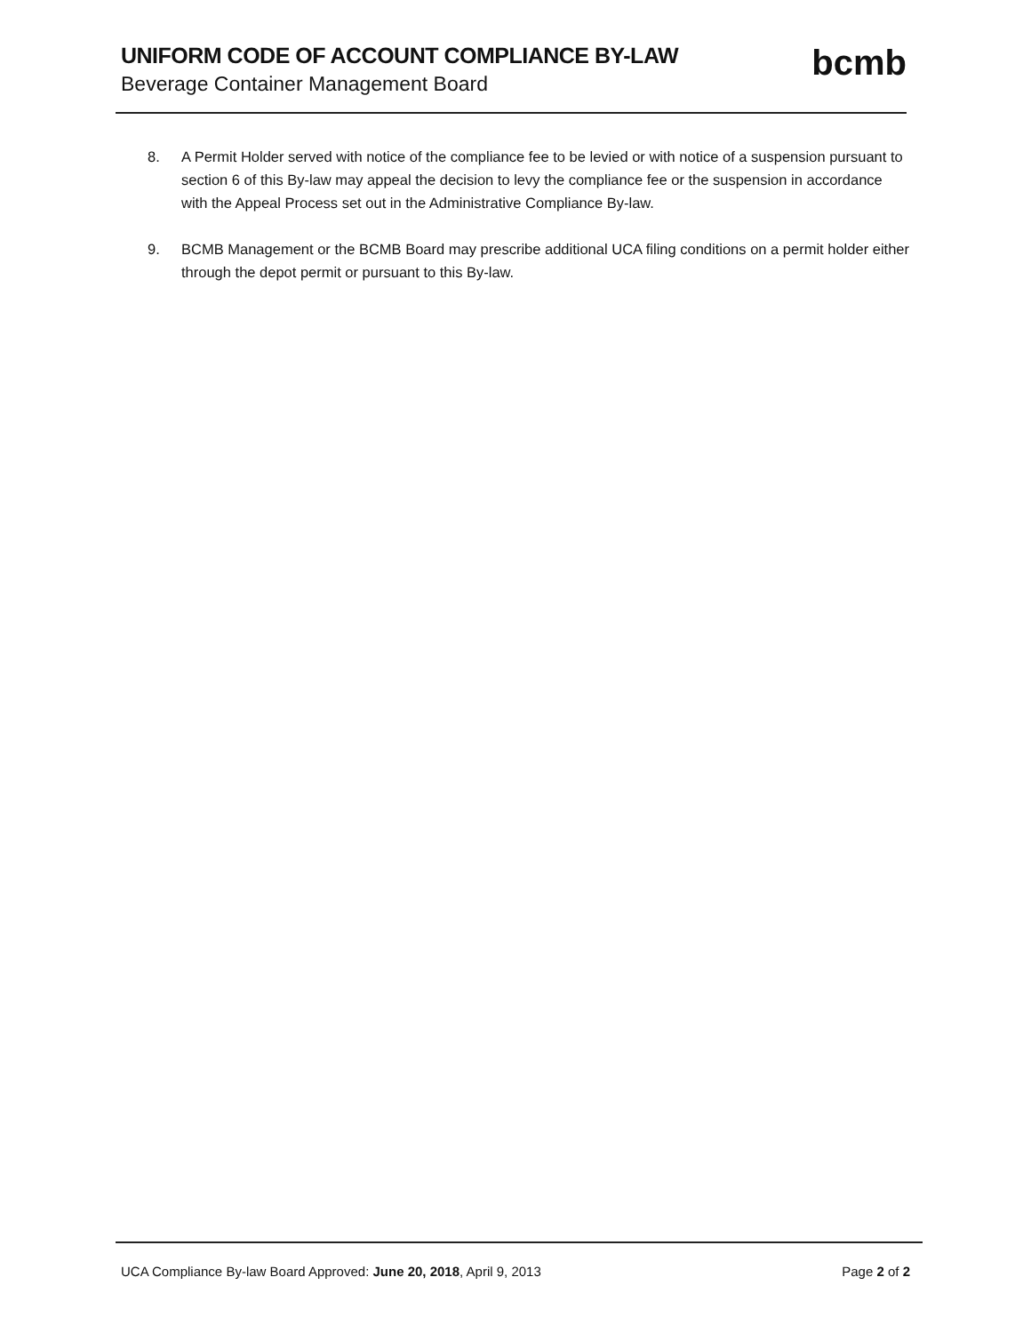UNIFORM CODE OF ACCOUNT COMPLIANCE BY-LAW
Beverage Container Management Board
bcmb
8. A Permit Holder served with notice of the compliance fee to be levied or with notice of a suspension pursuant to section 6 of this By-law may appeal the decision to levy the compliance fee or the suspension in accordance with the Appeal Process set out in the Administrative Compliance By-law.
9. BCMB Management or the BCMB Board may prescribe additional UCA filing conditions on a permit holder either through the depot permit or pursuant to this By-law.
UCA Compliance By-law Board Approved: June 20, 2018, April 9, 2013 Page 2 of 2